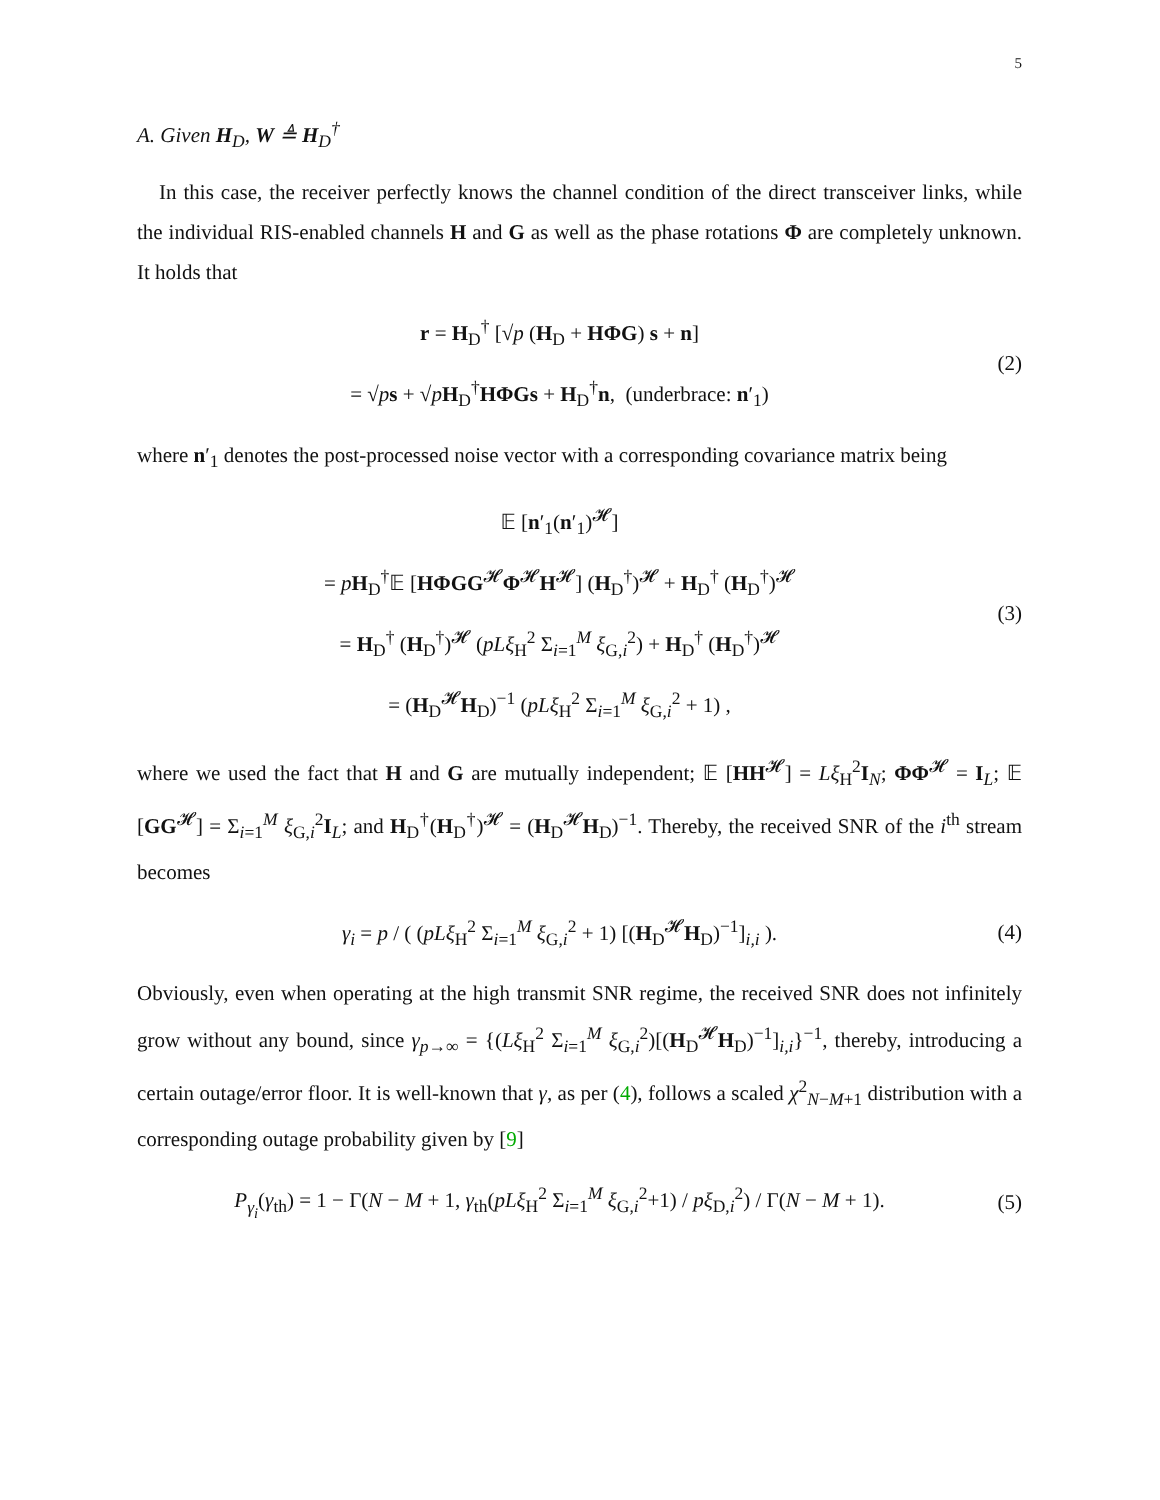5
A. Given H<sub>D</sub>, W ≜ H<sub>D</sub><sup>†</sup>
In this case, the receiver perfectly knows the channel condition of the direct transceiver links, while the individual RIS-enabled channels H and G as well as the phase rotations Φ are completely unknown. It holds that
r = H<sub>D</sub><sup>†</sup> [√p (H<sub>D</sub> + HΦG) s + n]
= √ps + √pH<sub>D</sub><sup>†</sup>HΦGs + H<sub>D</sub><sup>†</sup>n, (underbrace: n′<sub>1</sub>)
(2)
where n′<sub>1</sub> denotes the post-processed noise vector with a corresponding covariance matrix being
𝔼 [n′<sub>1</sub>(n′<sub>1</sub>)<sup>𝓗</sup>]
= pH<sub>D</sub><sup>†</sup>𝔼 [HΦGG<sup>𝓗</sup>Φ<sup>𝓗</sup>H<sup>𝓗</sup>] (H<sub>D</sub><sup>†</sup>)<sup>𝓗</sup> + H<sub>D</sub><sup>†</sup> (H<sub>D</sub><sup>†</sup>)<sup>𝓗</sup>
= H<sub>D</sub><sup>†</sup> (H<sub>D</sub><sup>†</sup>)<sup>𝓗</sup> (pLξ<sub>H</sub><sup>2</sup> Σ<sub>i=1</sub><sup>M</sup> ξ<sub>G,i</sub><sup>2</sup>) + H<sub>D</sub><sup>†</sup> (H<sub>D</sub><sup>†</sup>)<sup>𝓗</sup>
= (H<sub>D</sub><sup>𝓗</sup>H<sub>D</sub>)<sup>−1</sup> (pLξ<sub>H</sub><sup>2</sup> Σ<sub>i=1</sub><sup>M</sup> ξ<sub>G,i</sub><sup>2</sup> + 1) ,
(3)
where we used the fact that H and G are mutually independent; 𝔼 [HH<sup>𝓗</sup>] = Lξ<sub>H</sub><sup>2</sup>I<sub>N</sub>; ΦΦ<sup>𝓗</sup> = I<sub>L</sub>; 𝔼 [GG<sup>𝓗</sup>] = Σ<sub>i=1</sub><sup>M</sup> ξ<sub>G,i</sub><sup>2</sup>I<sub>L</sub>; and H<sub>D</sub><sup>†</sup>(H<sub>D</sub><sup>†</sup>)<sup>𝓗</sup> = (H<sub>D</sub><sup>𝓗</sup>H<sub>D</sub>)<sup>−1</sup>. Thereby, the received SNR of the i<sup>th</sup> stream becomes
γ<sub>i</sub> = p / ( (pLξ<sub>H</sub><sup>2</sup> Σ<sub>i=1</sub><sup>M</sup> ξ<sub>G,i</sub><sup>2</sup> + 1) [(H<sub>D</sub><sup>𝓗</sup>H<sub>D</sub>)<sup>−1</sup>]<sub>i,i</sub> ).
(4)
Obviously, even when operating at the high transmit SNR regime, the received SNR does not infinitely grow without any bound, since γ<sub>p→∞</sub> = {(Lξ<sub>H</sub><sup>2</sup> Σ<sub>i=1</sub><sup>M</sup> ξ<sub>G,i</sub><sup>2</sup>)[(H<sub>D</sub><sup>𝓗</sup>H<sub>D</sub>)<sup>−1</sup>]<sub>i,i</sub>}<sup>−1</sup>, thereby, introducing a certain outage/error floor. It is well-known that γ, as per (4), follows a scaled χ<sup>2</sup><sub>N−M+1</sub> distribution with a corresponding outage probability given by [9]
P<sub>γ<sub>i</sub></sub>(γ<sub>th</sub>) = 1 − Γ(N − M + 1, γ<sub>th</sub>(pLξ<sub>H</sub><sup>2</sup> Σ<sub>i=1</sub><sup>M</sup> ξ<sub>G,i</sub><sup>2</sup>+1) / pξ<sub>D,i</sub><sup>2</sup>) / Γ(N − M + 1).
(5)